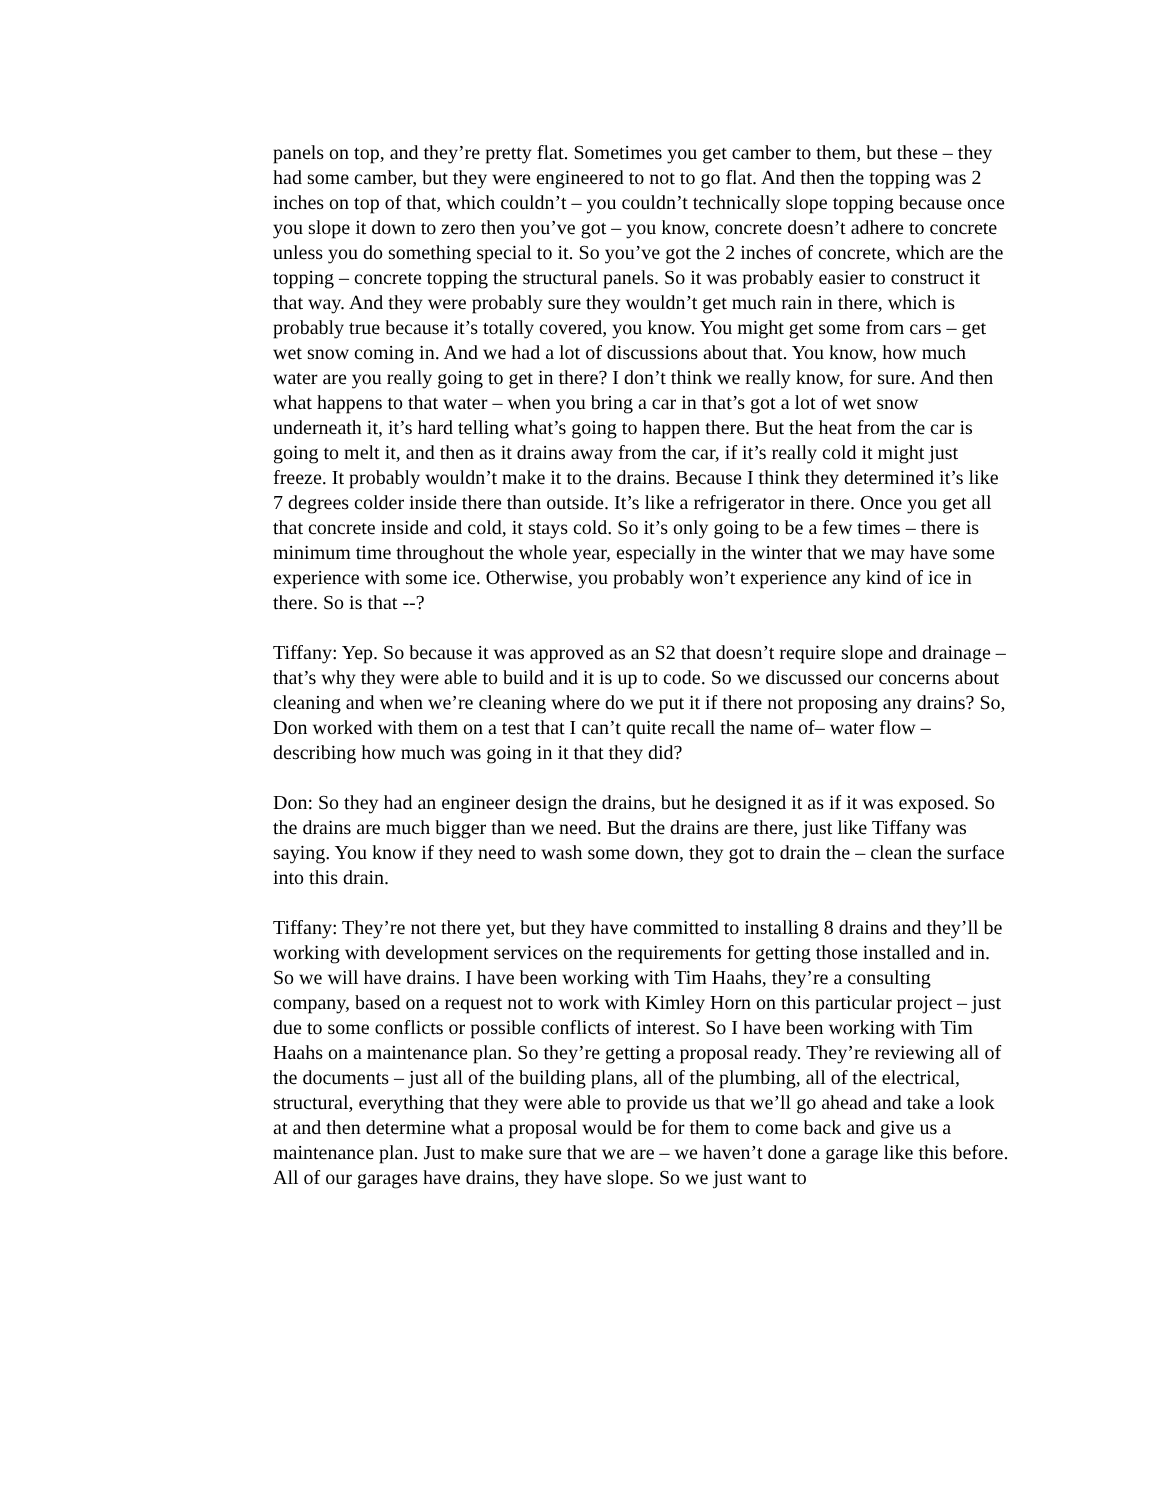panels on top, and they’re pretty flat. Sometimes you get camber to them, but these – they had some camber, but they were engineered to not to go flat. And then the topping was 2 inches on top of that, which couldn’t – you couldn’t technically slope topping because once you slope it down to zero then you’ve got – you know, concrete doesn’t adhere to concrete unless you do something special to it. So you’ve got the 2 inches of concrete, which are the topping – concrete topping the structural panels. So it was probably easier to construct it that way. And they were probably sure they wouldn’t get much rain in there, which is probably true because it’s totally covered, you know. You might get some from cars – get wet snow coming in. And we had a lot of discussions about that. You know, how much water are you really going to get in there? I don’t think we really know, for sure. And then what happens to that water – when you bring a car in that’s got a lot of wet snow underneath it, it’s hard telling what’s going to happen there. But the heat from the car is going to melt it, and then as it drains away from the car, if it’s really cold it might just freeze. It probably wouldn’t make it to the drains. Because I think they determined it’s like 7 degrees colder inside there than outside. It’s like a refrigerator in there. Once you get all that concrete inside and cold, it stays cold. So it’s only going to be a few times – there is minimum time throughout the whole year, especially in the winter that we may have some experience with some ice. Otherwise, you probably won’t experience any kind of ice in there. So is that --?
Tiffany: Yep. So because it was approved as an S2 that doesn’t require slope and drainage – that’s why they were able to build and it is up to code. So we discussed our concerns about cleaning and when we’re cleaning where do we put it if there not proposing any drains? So, Don worked with them on a test that I can’t quite recall the name of– water flow – describing how much was going in it that they did?
Don: So they had an engineer design the drains, but he designed it as if it was exposed. So the drains are much bigger than we need. But the drains are there, just like Tiffany was saying. You know if they need to wash some down, they got to drain the – clean the surface into this drain.
Tiffany: They’re not there yet, but they have committed to installing 8 drains and they’ll be working with development services on the requirements for getting those installed and in. So we will have drains. I have been working with Tim Haahs, they’re a consulting company, based on a request not to work with Kimley Horn on this particular project – just due to some conflicts or possible conflicts of interest. So I have been working with Tim Haahs on a maintenance plan. So they’re getting a proposal ready. They’re reviewing all of the documents – just all of the building plans, all of the plumbing, all of the electrical, structural, everything that they were able to provide us that we’ll go ahead and take a look at and then determine what a proposal would be for them to come back and give us a maintenance plan. Just to make sure that we are – we haven’t done a garage like this before. All of our garages have drains, they have slope. So we just want to